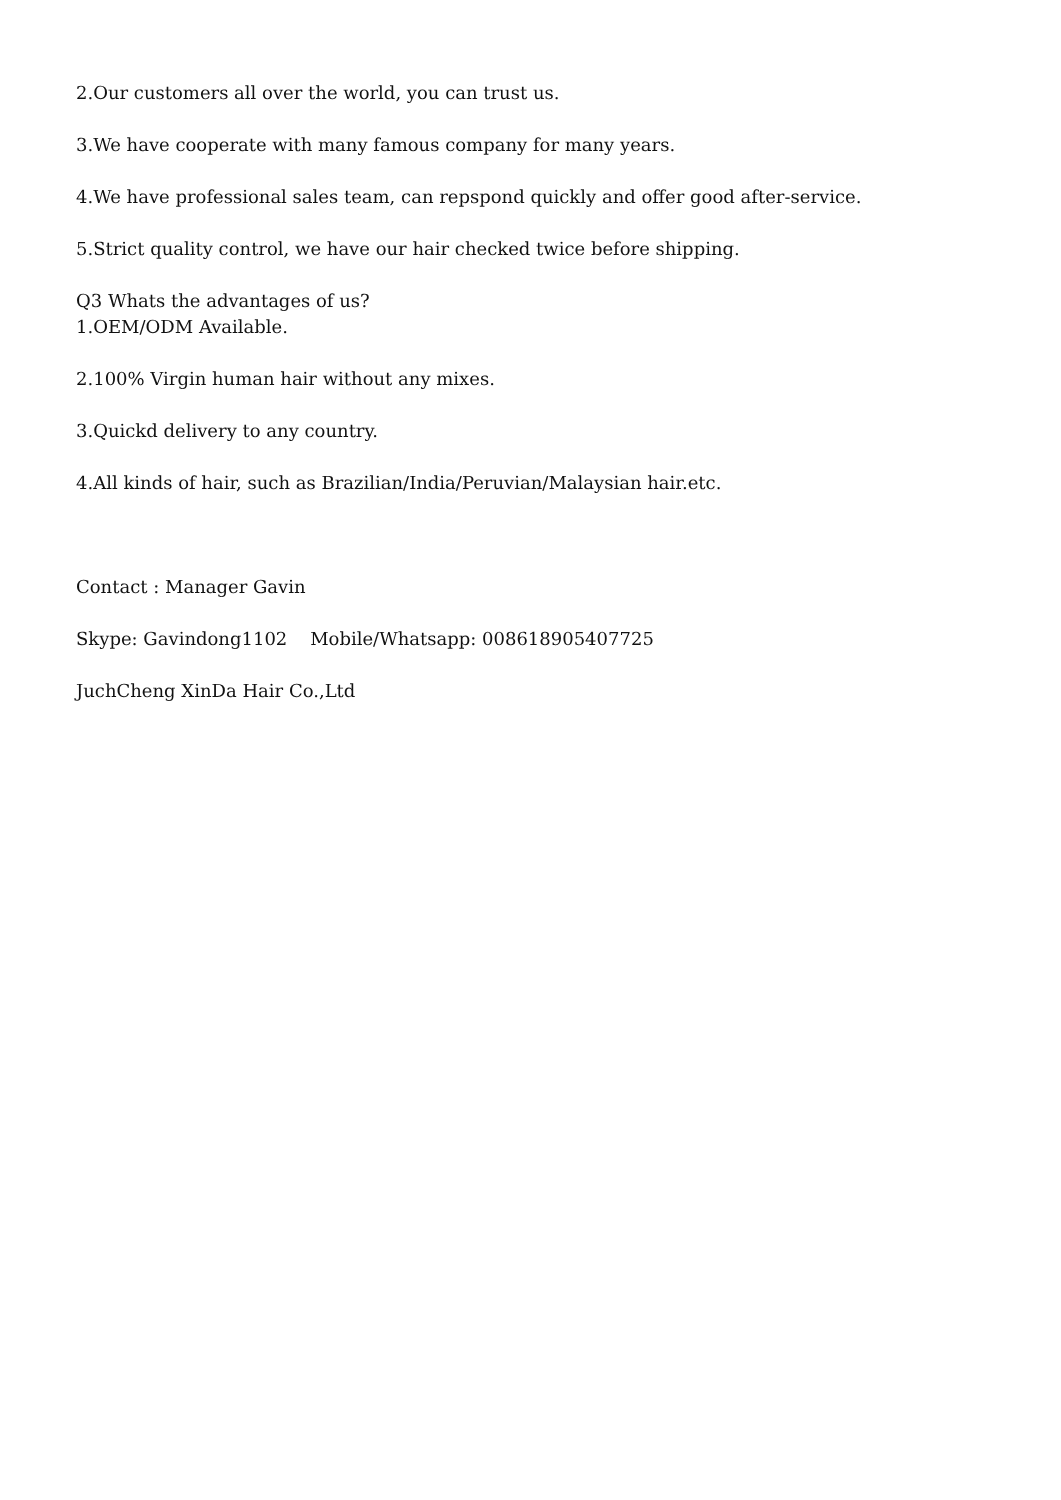2.Our customers all over the world, you can trust us.
3.We have cooperate with many famous company for many years.
4.We have professional sales team, can repspond quickly and offer good after-service.
5.Strict quality control, we have our hair checked twice before shipping.
Q3 Whats the advantages of us?
1.OEM/ODM Available.
2.100% Virgin human hair without any mixes.
3.Quickd delivery to any country.
4.All kinds of hair, such as Brazilian/India/Peruvian/Malaysian hair.etc.
Contact : Manager Gavin
Skype: Gavindong1102 Mobile/Whatsapp: 008618905407725
JuchCheng XinDa Hair Co.,Ltd